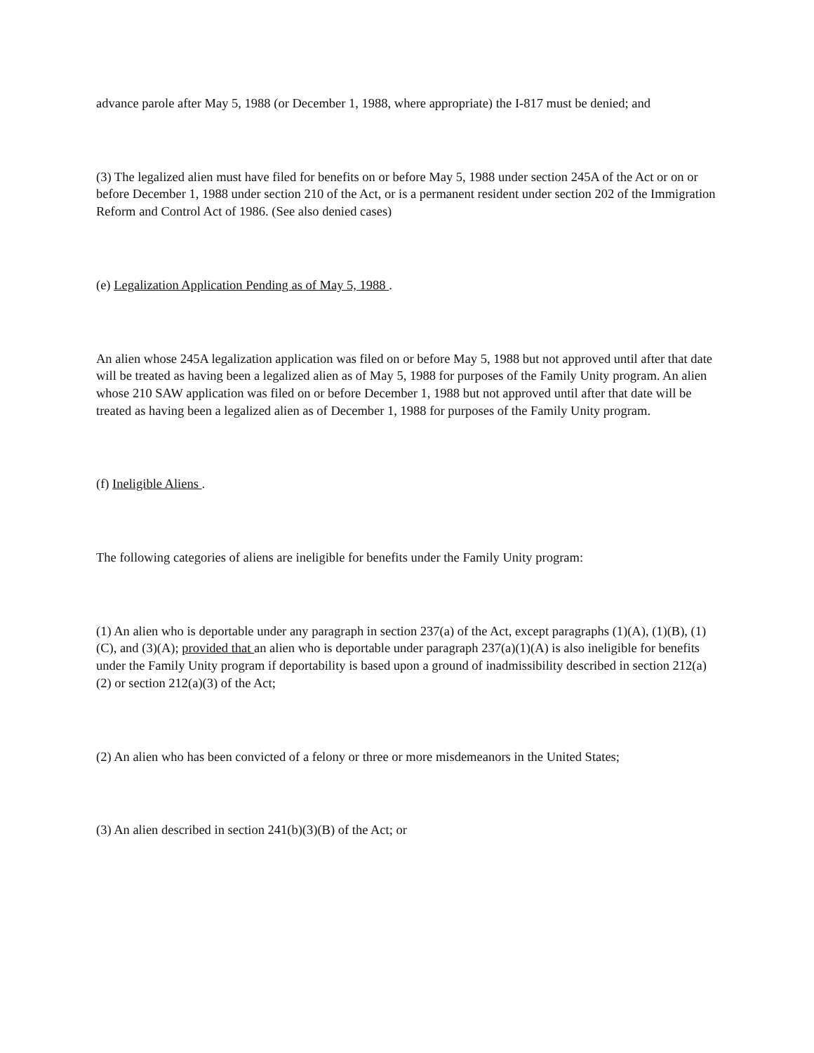advance parole after May 5, 1988 (or December 1, 1988, where appropriate) the I-817 must be denied; and
(3) The legalized alien must have filed for benefits on or before May 5, 1988 under section 245A of the Act or on or before December 1, 1988 under section 210 of the Act, or is a permanent resident under section 202 of the Immigration Reform and Control Act of 1986. (See also denied cases)
(e) Legalization Application Pending as of May 5, 1988 .
An alien whose 245A legalization application was filed on or before May 5, 1988 but not approved until after that date will be treated as having been a legalized alien as of May 5, 1988 for purposes of the Family Unity program. An alien whose 210 SAW application was filed on or before December 1, 1988 but not approved until after that date will be treated as having been a legalized alien as of December 1, 1988 for purposes of the Family Unity program.
(f) Ineligible Aliens .
The following categories of aliens are ineligible for benefits under the Family Unity program:
(1) An alien who is deportable under any paragraph in section 237(a) of the Act, except paragraphs (1)(A), (1)(B), (1)(C), and (3)(A); provided that an alien who is deportable under paragraph 237(a)(1)(A) is also ineligible for benefits under the Family Unity program if deportability is based upon a ground of inadmissibility described in section 212(a)(2) or section 212(a)(3) of the Act;
(2) An alien who has been convicted of a felony or three or more misdemeanors in the United States;
(3) An alien described in section 241(b)(3)(B) of the Act; or